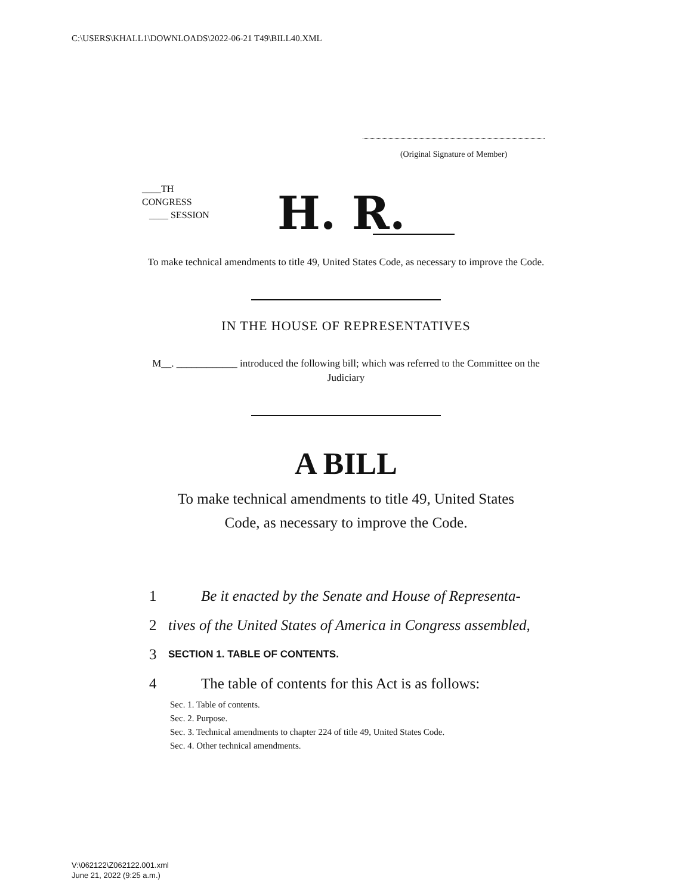C:\USERS\KHALL1\DOWNLOADS\2022-06-21 T49\BILL40.XML
(Original Signature of Member)
____TH
CONGRESS
____ SESSION
H. R.
To make technical amendments to title 49, United States Code, as necessary to improve the Code.
IN THE HOUSE OF REPRESENTATIVES
M__. ____________ introduced the following bill; which was referred to the Committee on the Judiciary
A BILL
To make technical amendments to title 49, United States
Code, as necessary to improve the Code.
1 Be it enacted by the Senate and House of Representa-
2 tives of the United States of America in Congress assembled,
3 SECTION 1. TABLE OF CONTENTS.
4 The table of contents for this Act is as follows:
Sec. 1. Table of contents.
Sec. 2. Purpose.
Sec. 3. Technical amendments to chapter 224 of title 49, United States Code.
Sec. 4. Other technical amendments.
V:\062122\Z062122.001.xml
June 21, 2022 (9:25 a.m.)